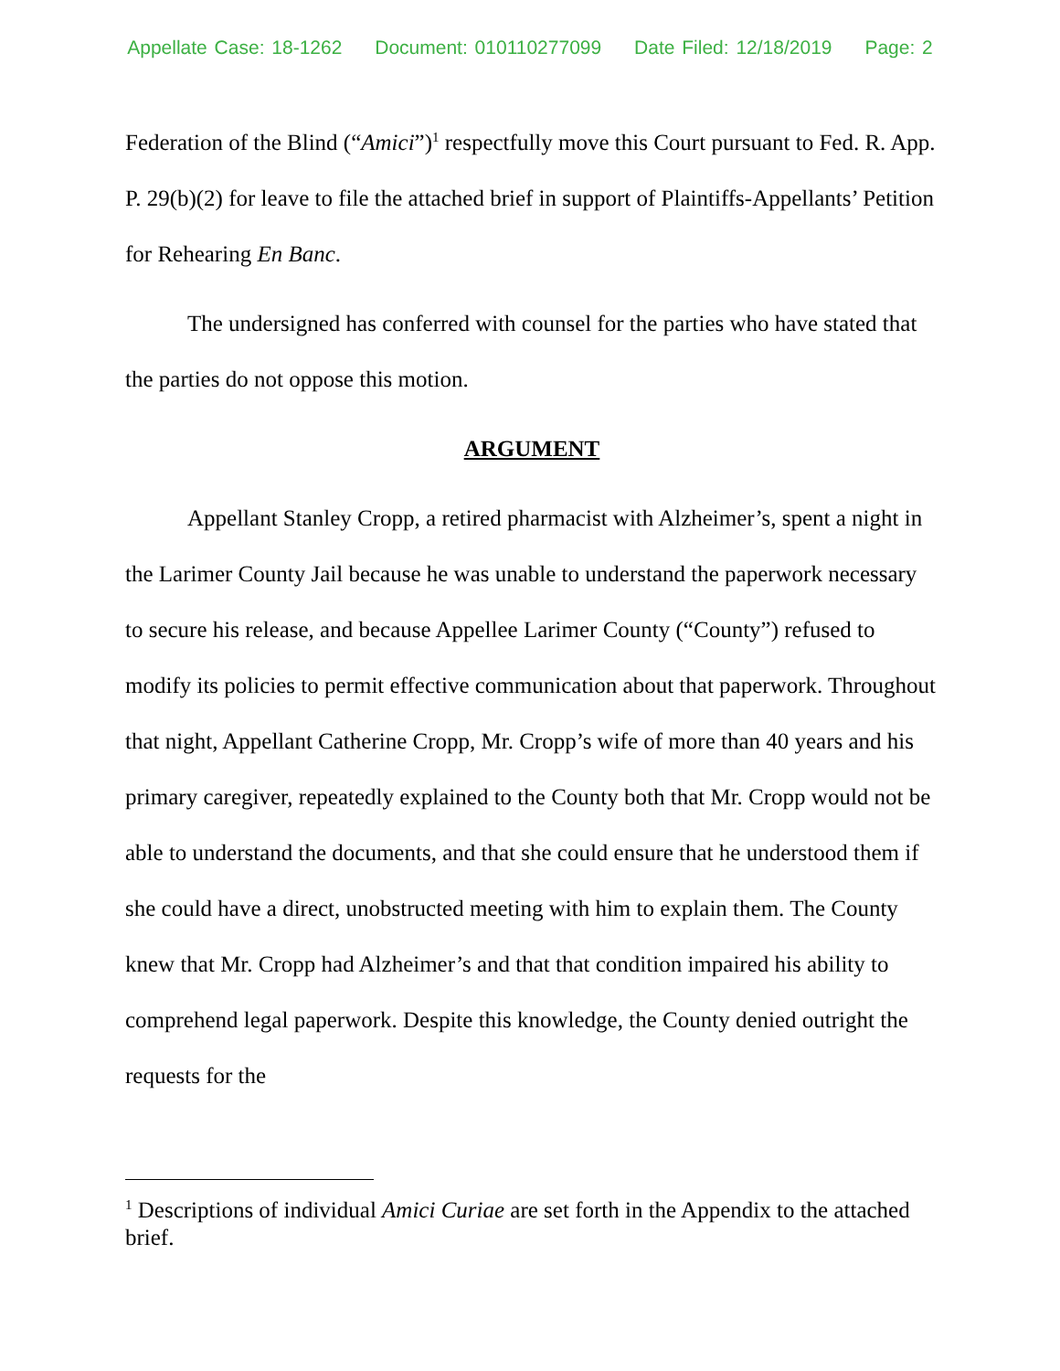Appellate Case: 18-1262 Document: 010110277099 Date Filed: 12/18/2019 Page: 2
Federation of the Blind (“Amici”)<sup>1</sup> respectfully move this Court pursuant to Fed. R. App. P. 29(b)(2) for leave to file the attached brief in support of Plaintiffs-Appellants’ Petition for Rehearing En Banc.
The undersigned has conferred with counsel for the parties who have stated that the parties do not oppose this motion.
ARGUMENT
Appellant Stanley Cropp, a retired pharmacist with Alzheimer’s, spent a night in the Larimer County Jail because he was unable to understand the paperwork necessary to secure his release, and because Appellee Larimer County (“County”) refused to modify its policies to permit effective communication about that paperwork. Throughout that night, Appellant Catherine Cropp, Mr. Cropp’s wife of more than 40 years and his primary caregiver, repeatedly explained to the County both that Mr. Cropp would not be able to understand the documents, and that she could ensure that he understood them if she could have a direct, unobstructed meeting with him to explain them. The County knew that Mr. Cropp had Alzheimer’s and that that condition impaired his ability to comprehend legal paperwork. Despite this knowledge, the County denied outright the requests for the
<sup>1</sup> Descriptions of individual Amici Curiae are set forth in the Appendix to the attached brief.